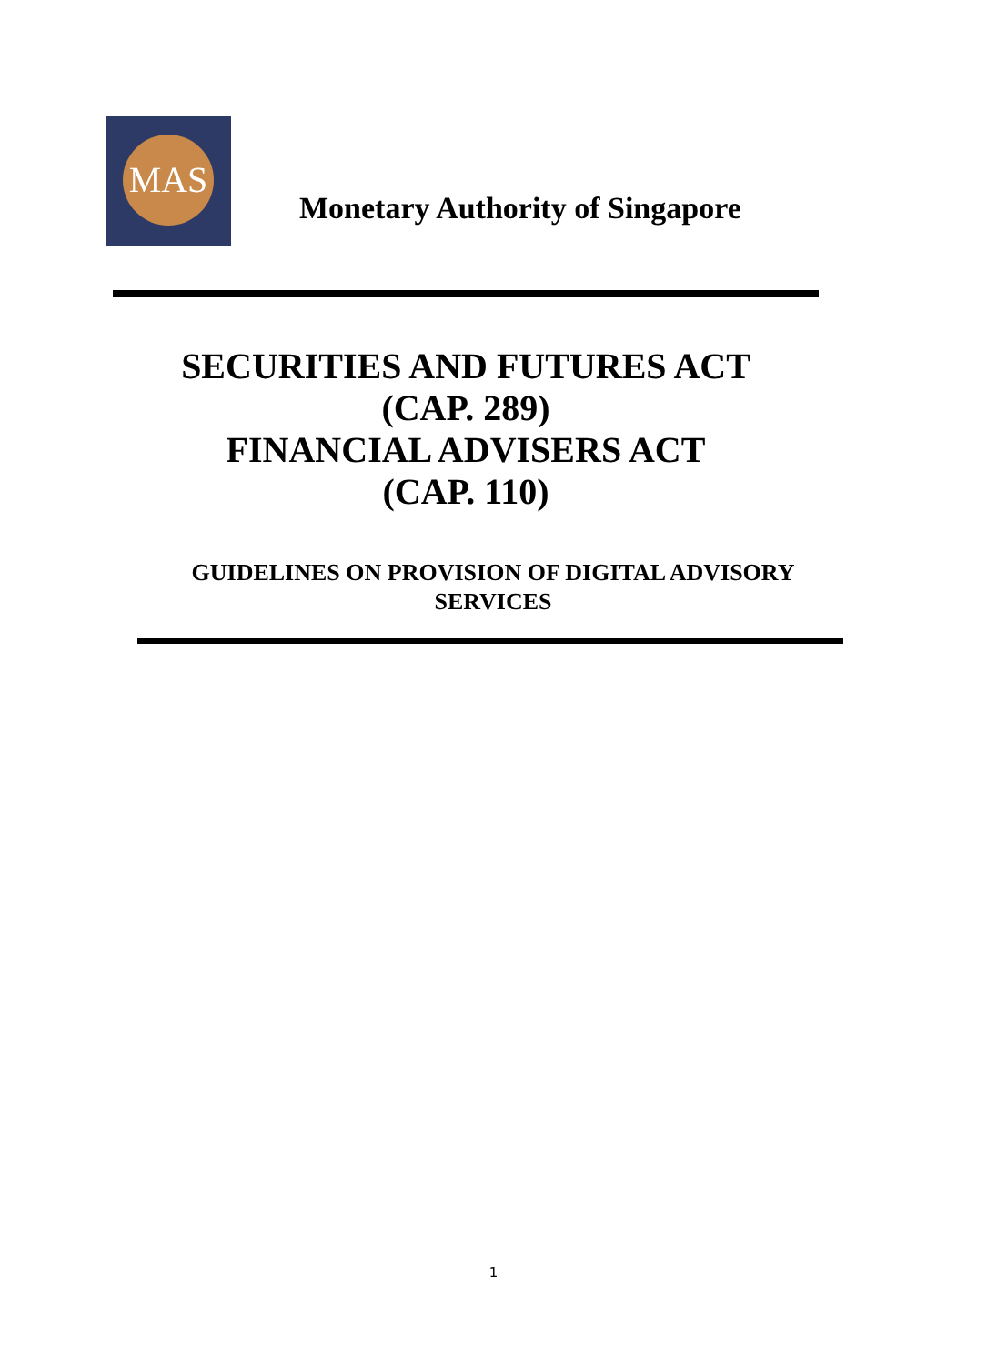MAS
Monetary Authority of Singapore
SECURITIES AND FUTURES ACT
(CAP. 289)
FINANCIAL ADVISERS ACT
(CAP. 110)
GUIDELINES ON PROVISION OF DIGITAL ADVISORY
SERVICES
1